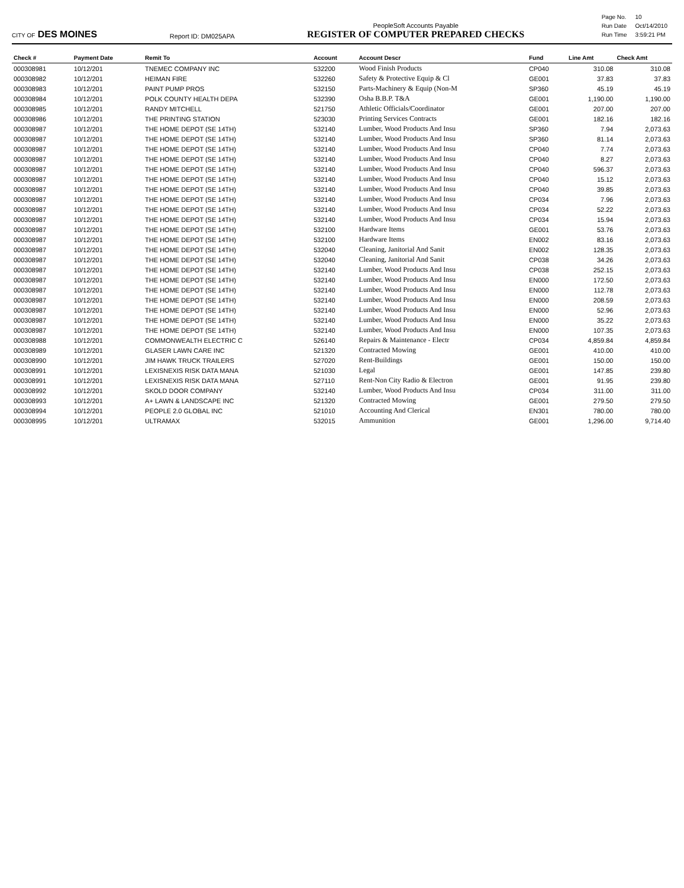CITY OF DES MOINES
Report ID: DM025APA
PeopleSoft Accounts Payable
REGISTER OF COMPUTER PREPARED CHECKS
| Page No. | 10 |
| Run Date | Oct/14/2010 |
| Run Time | 3:59:21 PM |
| Check # | Payment Date | Remit To | Account | Account Descr | Fund | Line Amt | Check Amt |
| --- | --- | --- | --- | --- | --- | --- | --- |
| 000308981 | 10/12/201 | TNEMEC COMPANY INC | 532200 | Wood Finish Products | CP040 | 310.08 | 310.08 |
| 000308982 | 10/12/201 | HEIMAN FIRE | 532260 | Safety & Protective Equip & Cl | GE001 | 37.83 | 37.83 |
| 000308983 | 10/12/201 | PAINT PUMP PROS | 532150 | Parts-Machinery & Equip (Non-M | SP360 | 45.19 | 45.19 |
| 000308984 | 10/12/201 | POLK COUNTY HEALTH DEPA | 532390 | Osha B.B.P. T&A | GE001 | 1,190.00 | 1,190.00 |
| 000308985 | 10/12/201 | RANDY MITCHELL | 521750 | Athletic Officials/Coordinator | GE001 | 207.00 | 207.00 |
| 000308986 | 10/12/201 | THE PRINTING STATION | 523030 | Printing Services Contracts | GE001 | 182.16 | 182.16 |
| 000308987 | 10/12/201 | THE HOME DEPOT (SE 14TH) | 532140 | Lumber, Wood Products And Insu | SP360 | 7.94 | 2,073.63 |
| 000308987 | 10/12/201 | THE HOME DEPOT (SE 14TH) | 532140 | Lumber, Wood Products And Insu | SP360 | 81.14 | 2,073.63 |
| 000308987 | 10/12/201 | THE HOME DEPOT (SE 14TH) | 532140 | Lumber, Wood Products And Insu | CP040 | 7.74 | 2,073.63 |
| 000308987 | 10/12/201 | THE HOME DEPOT (SE 14TH) | 532140 | Lumber, Wood Products And Insu | CP040 | 8.27 | 2,073.63 |
| 000308987 | 10/12/201 | THE HOME DEPOT (SE 14TH) | 532140 | Lumber, Wood Products And Insu | CP040 | 596.37 | 2,073.63 |
| 000308987 | 10/12/201 | THE HOME DEPOT (SE 14TH) | 532140 | Lumber, Wood Products And Insu | CP040 | 15.12 | 2,073.63 |
| 000308987 | 10/12/201 | THE HOME DEPOT (SE 14TH) | 532140 | Lumber, Wood Products And Insu | CP040 | 39.85 | 2,073.63 |
| 000308987 | 10/12/201 | THE HOME DEPOT (SE 14TH) | 532140 | Lumber, Wood Products And Insu | CP034 | 7.96 | 2,073.63 |
| 000308987 | 10/12/201 | THE HOME DEPOT (SE 14TH) | 532140 | Lumber, Wood Products And Insu | CP034 | 52.22 | 2,073.63 |
| 000308987 | 10/12/201 | THE HOME DEPOT (SE 14TH) | 532140 | Lumber, Wood Products And Insu | CP034 | 15.94 | 2,073.63 |
| 000308987 | 10/12/201 | THE HOME DEPOT (SE 14TH) | 532100 | Hardware Items | GE001 | 53.76 | 2,073.63 |
| 000308987 | 10/12/201 | THE HOME DEPOT (SE 14TH) | 532100 | Hardware Items | EN002 | 83.16 | 2,073.63 |
| 000308987 | 10/12/201 | THE HOME DEPOT (SE 14TH) | 532040 | Cleaning, Janitorial And Sanit | EN002 | 128.35 | 2,073.63 |
| 000308987 | 10/12/201 | THE HOME DEPOT (SE 14TH) | 532040 | Cleaning, Janitorial And Sanit | CP038 | 34.26 | 2,073.63 |
| 000308987 | 10/12/201 | THE HOME DEPOT (SE 14TH) | 532140 | Lumber, Wood Products And Insu | CP038 | 252.15 | 2,073.63 |
| 000308987 | 10/12/201 | THE HOME DEPOT (SE 14TH) | 532140 | Lumber, Wood Products And Insu | EN000 | 172.50 | 2,073.63 |
| 000308987 | 10/12/201 | THE HOME DEPOT (SE 14TH) | 532140 | Lumber, Wood Products And Insu | EN000 | 112.78 | 2,073.63 |
| 000308987 | 10/12/201 | THE HOME DEPOT (SE 14TH) | 532140 | Lumber, Wood Products And Insu | EN000 | 208.59 | 2,073.63 |
| 000308987 | 10/12/201 | THE HOME DEPOT (SE 14TH) | 532140 | Lumber, Wood Products And Insu | EN000 | 52.96 | 2,073.63 |
| 000308987 | 10/12/201 | THE HOME DEPOT (SE 14TH) | 532140 | Lumber, Wood Products And Insu | EN000 | 35.22 | 2,073.63 |
| 000308987 | 10/12/201 | THE HOME DEPOT (SE 14TH) | 532140 | Lumber, Wood Products And Insu | EN000 | 107.35 | 2,073.63 |
| 000308988 | 10/12/201 | COMMONWEALTH ELECTRIC C | 526140 | Repairs & Maintenance - Electr | CP034 | 4,859.84 | 4,859.84 |
| 000308989 | 10/12/201 | GLASER LAWN CARE INC | 521320 | Contracted Mowing | GE001 | 410.00 | 410.00 |
| 000308990 | 10/12/201 | JIM HAWK TRUCK TRAILERS | 527020 | Rent-Buildings | GE001 | 150.00 | 150.00 |
| 000308991 | 10/12/201 | LEXISNEXIS RISK DATA MANA | 521030 | Legal | GE001 | 147.85 | 239.80 |
| 000308991 | 10/12/201 | LEXISNEXIS RISK DATA MANA | 527110 | Rent-Non City Radio & Electron | GE001 | 91.95 | 239.80 |
| 000308992 | 10/12/201 | SKOLD DOOR COMPANY | 532140 | Lumber, Wood Products And Insu | CP034 | 311.00 | 311.00 |
| 000308993 | 10/12/201 | A+ LAWN & LANDSCAPE INC | 521320 | Contracted Mowing | GE001 | 279.50 | 279.50 |
| 000308994 | 10/12/201 | PEOPLE 2.0 GLOBAL INC | 521010 | Accounting And Clerical | EN301 | 780.00 | 780.00 |
| 000308995 | 10/12/201 | ULTRAMAX | 532015 | Ammunition | GE001 | 1,296.00 | 9,714.40 |